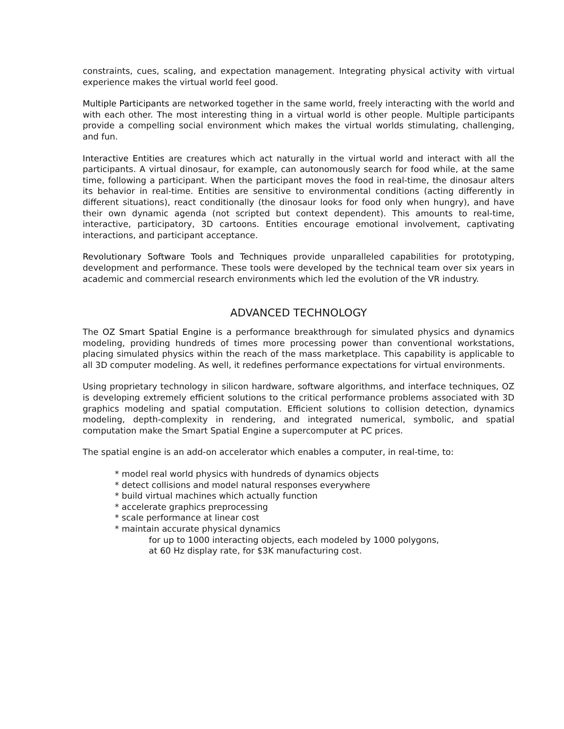constraints, cues, scaling, and expectation management. Integrating physical activity with virtual experience makes the virtual world feel good.
Multiple Participants are networked together in the same world, freely interacting with the world and with each other. The most interesting thing in a virtual world is other people. Multiple participants provide a compelling social environment which makes the virtual worlds stimulating, challenging, and fun.
Interactive Entities are creatures which act naturally in the virtual world and interact with all the participants. A virtual dinosaur, for example, can autonomously search for food while, at the same time, following a participant. When the participant moves the food in real-time, the dinosaur alters its behavior in real-time. Entities are sensitive to environmental conditions (acting differently in different situations), react conditionally (the dinosaur looks for food only when hungry), and have their own dynamic agenda (not scripted but context dependent). This amounts to real-time, interactive, participatory, 3D cartoons. Entities encourage emotional involvement, captivating interactions, and participant acceptance.
Revolutionary Software Tools and Techniques provide unparalleled capabilities for prototyping, development and performance. These tools were developed by the technical team over six years in academic and commercial research environments which led the evolution of the VR industry.
ADVANCED TECHNOLOGY
The OZ Smart Spatial Engine is a performance breakthrough for simulated physics and dynamics modeling, providing hundreds of times more processing power than conventional workstations, placing simulated physics within the reach of the mass marketplace. This capability is applicable to all 3D computer modeling. As well, it redefines performance expectations for virtual environments.
Using proprietary technology in silicon hardware, software algorithms, and interface techniques, OZ is developing extremely efficient solutions to the critical performance problems associated with 3D graphics modeling and spatial computation. Efficient solutions to collision detection, dynamics modeling, depth-complexity in rendering, and integrated numerical, symbolic, and spatial computation make the Smart Spatial Engine a supercomputer at PC prices.
The spatial engine is an add-on accelerator which enables a computer, in real-time, to:
* model real world physics with hundreds of dynamics objects
* detect collisions and model natural responses everywhere
* build virtual machines which actually function
* accelerate graphics preprocessing
* scale performance at linear cost
* maintain accurate physical dynamics
for up to 1000 interacting objects, each modeled by 1000 polygons,
at 60 Hz display rate, for $3K manufacturing cost.